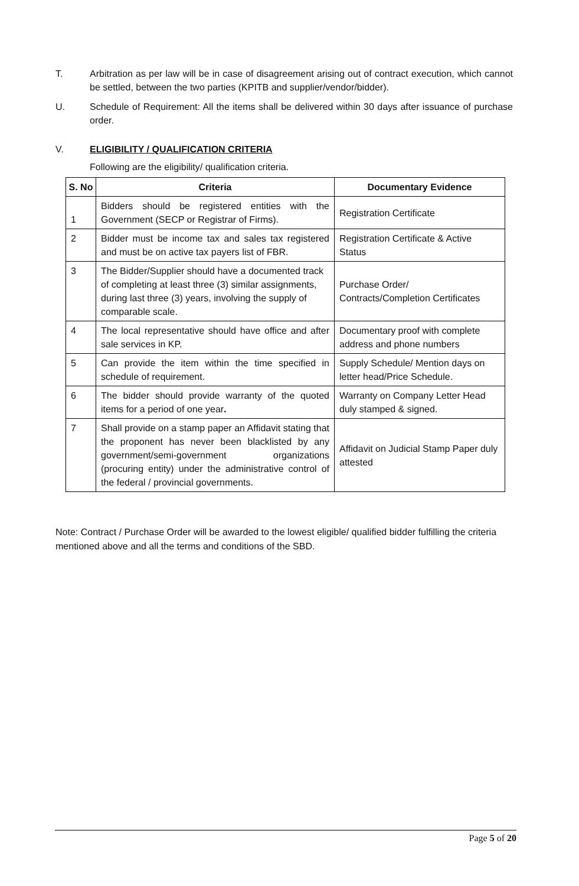T. Arbitration as per law will be in case of disagreement arising out of contract execution, which cannot be settled, between the two parties (KPITB and supplier/vendor/bidder).
U. Schedule of Requirement: All the items shall be delivered within 30 days after issuance of purchase order.
V. ELIGIBILITY / QUALIFICATION CRITERIA
Following are the eligibility/ qualification criteria.
| S. No | Criteria | Documentary Evidence |
| --- | --- | --- |
| 1 | Bidders should be registered entities with the Government (SECP or Registrar of Firms). | Registration Certificate |
| 2 | Bidder must be income tax and sales tax registered and must be on active tax payers list of FBR. | Registration Certificate & Active Status |
| 3 | The Bidder/Supplier should have a documented track of completing at least three (3) similar assignments, during last three (3) years, involving the supply of comparable scale. | Purchase Order/ Contracts/Completion Certificates |
| 4 | The local representative should have office and after sale services in KP. | Documentary proof with complete address and phone numbers |
| 5 | Can provide the item within the time specified in schedule of requirement. | Supply Schedule/ Mention days on letter head/Price Schedule. |
| 6 | The bidder should provide warranty of the quoted items for a period of one year . | Warranty on Company Letter Head duly stamped & signed. |
| 7 | Shall provide on a stamp paper an Affidavit stating that the proponent has never been blacklisted by any government/semi-government organizations (procuring entity) under the administrative control of the federal / provincial governments. | Affidavit on Judicial Stamp Paper duly attested |
Note: Contract / Purchase Order will be awarded to the lowest eligible/ qualified bidder fulfilling the criteria mentioned above and all the terms and conditions of the SBD.
Page 5 of 20